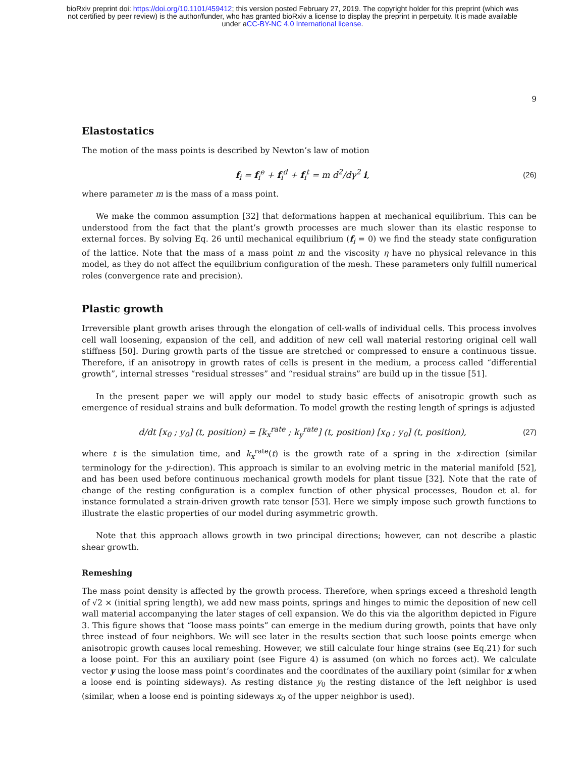bioRxiv preprint doi: https://doi.org/10.1101/459412; this version posted February 27, 2019. The copyright holder for this preprint (which was
not certified by peer review) is the author/funder, who has granted bioRxiv a license to display the preprint in perpetuity. It is made available
under aCC-BY-NC 4.0 International license.
9
Elastostatics
The motion of the mass points is described by Newton’s law of motion
f<sub>i</sub> = f<sub>i</sub><sup>e</sup> + f<sub>i</sub><sup>d</sup> + f<sub>i</sub><sup>t</sup> = m d<sup>2</sup>/dγ<sup>2</sup> i,
(26)
where parameter m is the mass of a mass point.
We make the common assumption [32] that deformations happen at mechanical equilibrium. This can be understood from the fact that the plant’s growth processes are much slower than its elastic response to external forces. By solving Eq. 26 until mechanical equilibrium (f<sub>i</sub> = 0) we find the steady state configuration of the lattice. Note that the mass of a mass point m and the viscosity η have no physical relevance in this model, as they do not affect the equilibrium configuration of the mesh. These parameters only fulfill numerical roles (convergence rate and precision).
Plastic growth
Irreversible plant growth arises through the elongation of cell-walls of individual cells. This process involves cell wall loosening, expansion of the cell, and addition of new cell wall material restoring original cell wall stiffness [50]. During growth parts of the tissue are stretched or compressed to ensure a continuous tissue. Therefore, if an anisotropy in growth rates of cells is present in the medium, a process called “differential growth”, internal stresses “residual stresses” and “residual strains” are build up in the tissue [51].
In the present paper we will apply our model to study basic effects of anisotropic growth such as emergence of residual strains and bulk deformation. To model growth the resting length of springs is adjusted
d/dt [x<sub>0</sub> ; y<sub>0</sub>] (t, position) = [k<sub>x</sub><sup>rate</sup> ; k<sub>y</sub><sup>rate</sup>] (t, position) [x<sub>0</sub> ; y<sub>0</sub>] (t, position),
(27)
where t is the simulation time, and k<sub>x</sub><sup>rate</sup>(t) is the growth rate of a spring in the x-direction (similar terminology for the y-direction). This approach is similar to an evolving metric in the material manifold [52], and has been used before continuous mechanical growth models for plant tissue [32]. Note that the rate of change of the resting configuration is a complex function of other physical processes, Boudon et al. for instance formulated a strain-driven growth rate tensor [53]. Here we simply impose such growth functions to illustrate the elastic properties of our model during asymmetric growth.
Note that this approach allows growth in two principal directions; however, can not describe a plastic shear growth.
Remeshing
The mass point density is affected by the growth process. Therefore, when springs exceed a threshold length of √2 × (initial spring length), we add new mass points, springs and hinges to mimic the deposition of new cell wall material accompanying the later stages of cell expansion. We do this via the algorithm depicted in Figure 3. This figure shows that “loose mass points” can emerge in the medium during growth, points that have only three instead of four neighbors. We will see later in the results section that such loose points emerge when anisotropic growth causes local remeshing. However, we still calculate four hinge strains (see Eq.21) for such a loose point. For this an auxiliary point (see Figure 4) is assumed (on which no forces act). We calculate vector y using the loose mass point’s coordinates and the coordinates of the auxiliary point (similar for x when a loose end is pointing sideways). As resting distance y<sub>0</sub> the resting distance of the left neighbor is used (similar, when a loose end is pointing sideways x<sub>0</sub> of the upper neighbor is used).